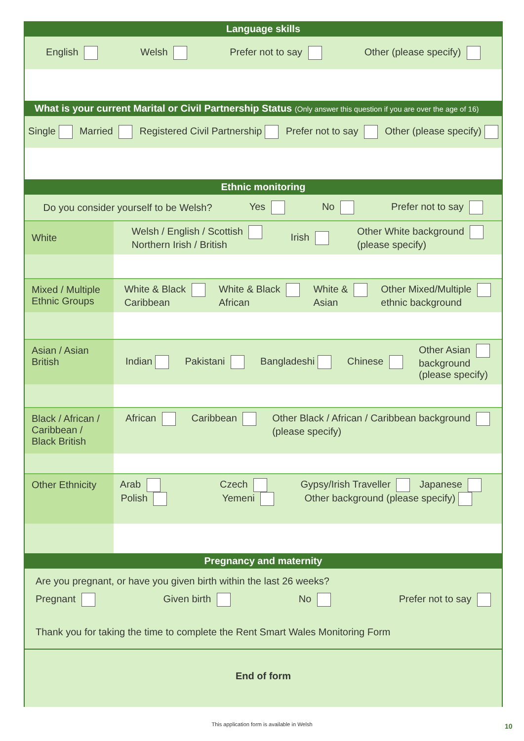Language skills
English Welsh Prefer not to say Other (please specify)
What is your current Marital or Civil Partnership Status (Only answer this question if you are over the age of 16)
Single Married Registered Civil Partnership Prefer not to say Other (please specify)
Ethnic monitoring
Do you consider yourself to be Welsh? Yes No Prefer not to say
White
Welsh / English / Scottish
Northern Irish / British Irish Other White background
(please specify)
Mixed / Multiple Ethnic Groups
White & Black
Caribbean White & Black
African White &
Asian Other Mixed/Multiple
ethnic background
Asian / Asian British
Indian Pakistani Bangladeshi Chinese Other Asian
background
(please specify)
Black / African / Caribbean / Black British
African Caribbean Other Black / African / Caribbean background
(please specify)
Other Ethnicity
Arab Czech Gypsy/Irish Traveller Japanese Polish Yemeni Other background (please specify)
Pregnancy and maternity
Are you pregnant, or have you given birth within the last 26 weeks?
Pregnant Given birth No Prefer not to say
Thank you for taking the time to complete the Rent Smart Wales Monitoring Form
End of form
This application form is available in Welsh 10